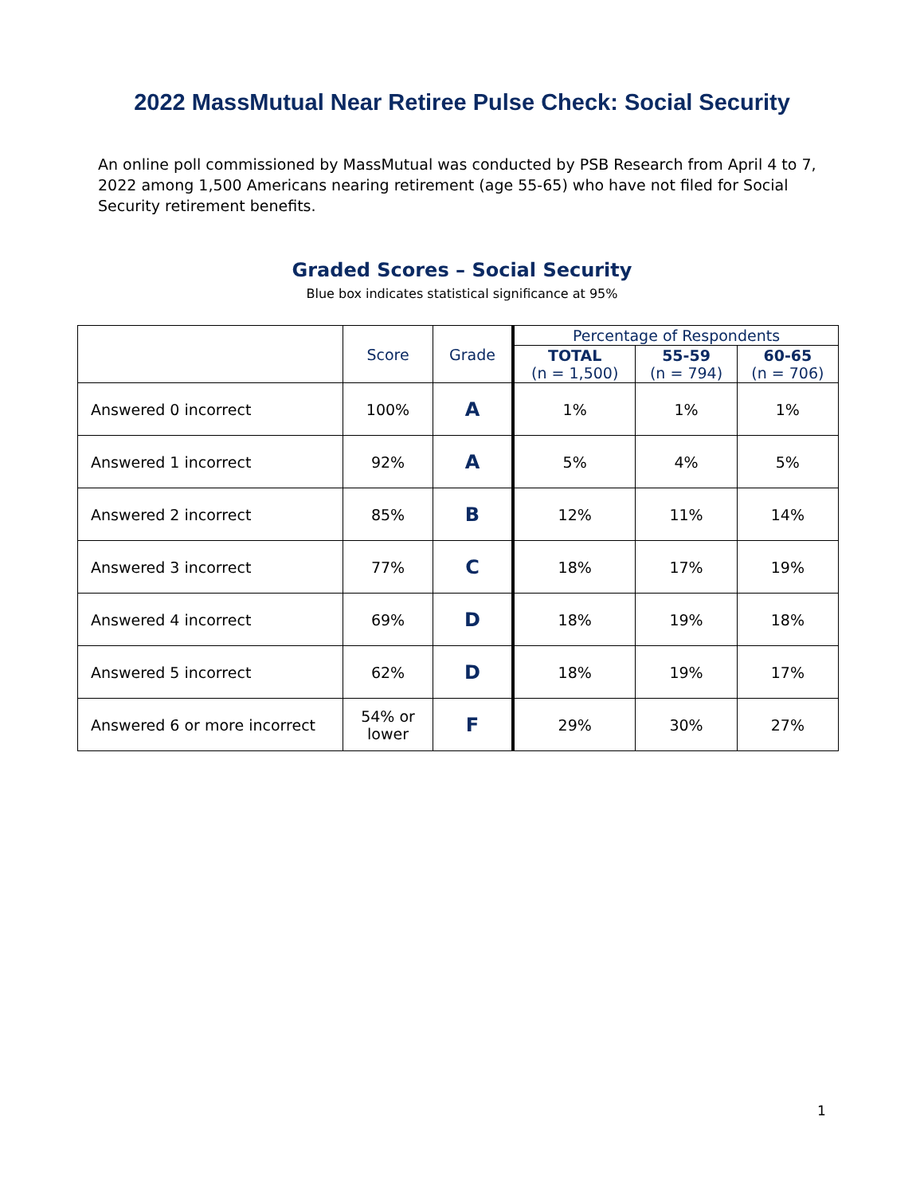2022 MassMutual Near Retiree Pulse Check: Social Security
An online poll commissioned by MassMutual was conducted by PSB Research from April 4 to 7, 2022 among 1,500 Americans nearing retirement (age 55-65) who have not filed for Social Security retirement benefits.
Graded Scores – Social Security
Blue box indicates statistical significance at 95%
| | Score | Grade | Percentage of Respondents | | |
| --- | --- | --- | --- | --- | --- |
| | | | TOTAL (n = 1,500) | 55-59 (n = 794) | 60-65 (n = 706) |
| Answered 0 incorrect | 100% | A | 1% | 1% | 1% |
| Answered 1 incorrect | 92% | A | 5% | 4% | 5% |
| Answered 2 incorrect | 85% | B | 12% | 11% | 14% |
| Answered 3 incorrect | 77% | C | 18% | 17% | 19% |
| Answered 4 incorrect | 69% | D | 18% | 19% | 18% |
| Answered 5 incorrect | 62% | D | 18% | 19% | 17% |
| Answered 6 or more incorrect | 54% or lower | F | 29% | 30% | 27% |
1